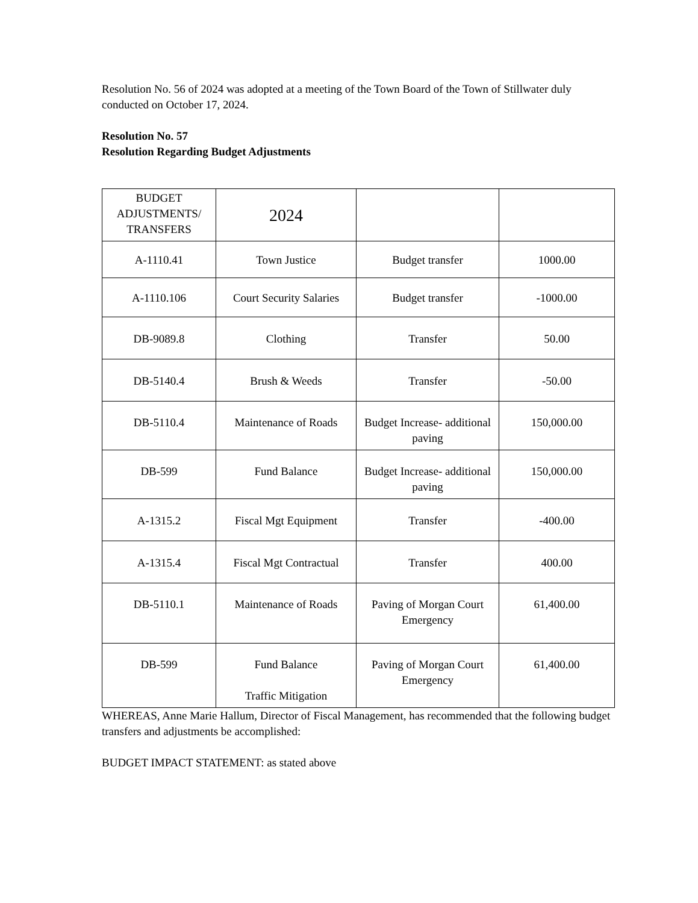Resolution No. 56 of 2024 was adopted at a meeting of the Town Board of the Town of Stillwater duly conducted on October 17, 2024.
Resolution No. 57
Resolution Regarding Budget Adjustments
| BUDGET ADJUSTMENTS/ TRANSFERS | 2024 | | |
| A-1110.41 | Town Justice | Budget transfer | 1000.00 |
| A-1110.106 | Court Security Salaries | Budget transfer | -1000.00 |
| DB-9089.8 | Clothing | Transfer | 50.00 |
| DB-5140.4 | Brush & Weeds | Transfer | -50.00 |
| DB-5110.4 | Maintenance of Roads | Budget Increase- additional paving | 150,000.00 |
| DB-599 | Fund Balance | Budget Increase- additional paving | 150,000.00 |
| A-1315.2 | Fiscal Mgt Equipment | Transfer | -400.00 |
| A-1315.4 | Fiscal Mgt Contractual | Transfer | 400.00 |
| DB-5110.1 | Maintenance of Roads | Paving of Morgan Court Emergency | 61,400.00 |
| DB-599 | Fund Balance Traffic Mitigation | Paving of Morgan Court Emergency | 61,400.00 |
WHEREAS, Anne Marie Hallum, Director of Fiscal Management, has recommended that the following budget transfers and adjustments be accomplished:
BUDGET IMPACT STATEMENT: as stated above